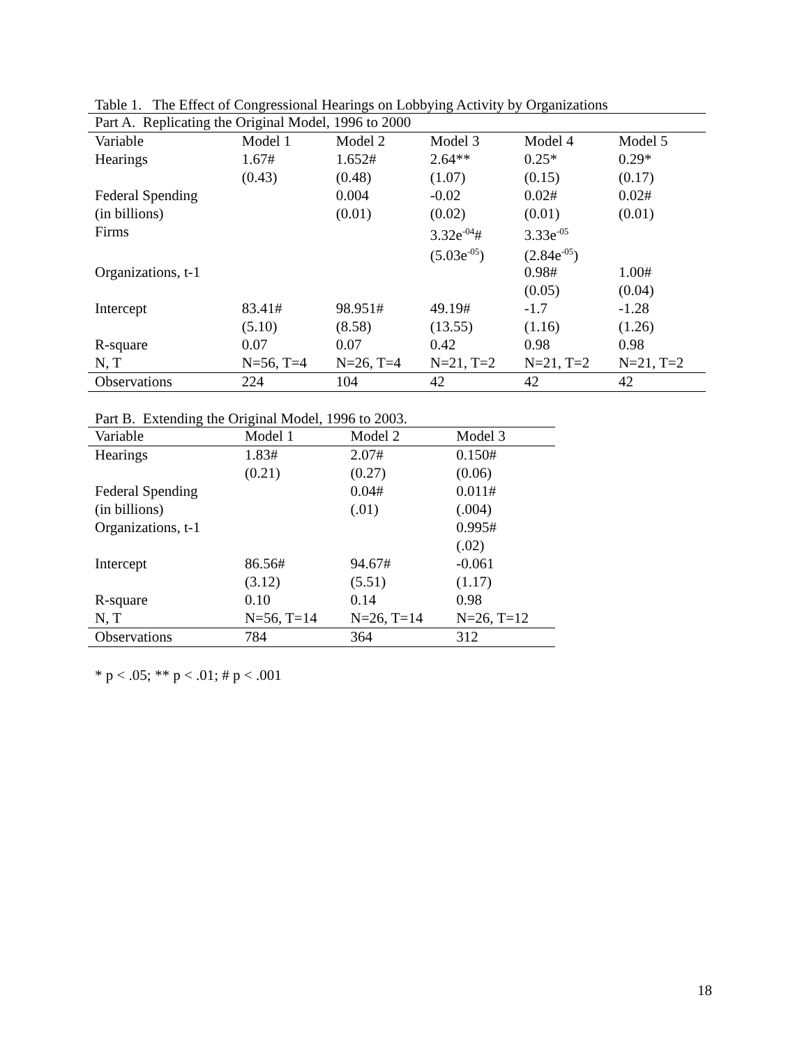Table 1. The Effect of Congressional Hearings on Lobbying Activity by Organizations
| Part A. Replicating the Original Model, 1996 to 2000 | | | | | |
| Variable | Model 1 | Model 2 | Model 3 | Model 4 | Model 5 |
| Hearings | 1.67# | 1.652# | 2.64** | 0.25* | 0.29* |
| | (0.43) | (0.48) | (1.07) | (0.15) | (0.17) |
| Federal Spending | | 0.004 | -0.02 | 0.02# | 0.02# |
| (in billions) | | (0.01) | (0.02) | (0.01) | (0.01) |
| Firms | | | 3.32e<sup>-04</sup># | 3.33e<sup>-05</sup> | |
| | | | (5.03e<sup>-05</sup>) | (2.84e<sup>-05</sup>) | |
| Organizations, t-1 | | | | 0.98# | 1.00# |
| | | | | (0.05) | (0.04) |
| Intercept | 83.41# | 98.951# | 49.19# | -1.7 | -1.28 |
| | (5.10) | (8.58) | (13.55) | (1.16) | (1.26) |
| R-square | 0.07 | 0.07 | 0.42 | 0.98 | 0.98 |
| N, T | N=56, T=4 | N=26, T=4 | N=21, T=2 | N=21, T=2 | N=21, T=2 |
| Observations | 224 | 104 | 42 | 42 | 42 |
Part B. Extending the Original Model, 1996 to 2003.
| Variable | Model 1 | Model 2 | Model 3 |
| --- | --- | --- | --- |
| Hearings | 1.83# | 2.07# | 0.150# |
| | (0.21) | (0.27) | (0.06) |
| Federal Spending | | 0.04# | 0.011# |
| (in billions) | | (.01) | (.004) |
| Organizations, t-1 | | | 0.995# |
| | | | (.02) |
| Intercept | 86.56# | 94.67# | -0.061 |
| | (3.12) | (5.51) | (1.17) |
| R-square | 0.10 | 0.14 | 0.98 |
| N, T | N=56, T=14 | N=26, T=14 | N=26, T=12 |
| Observations | 784 | 364 | 312 |
* p < .05; ** p < .01; # p < .001
18